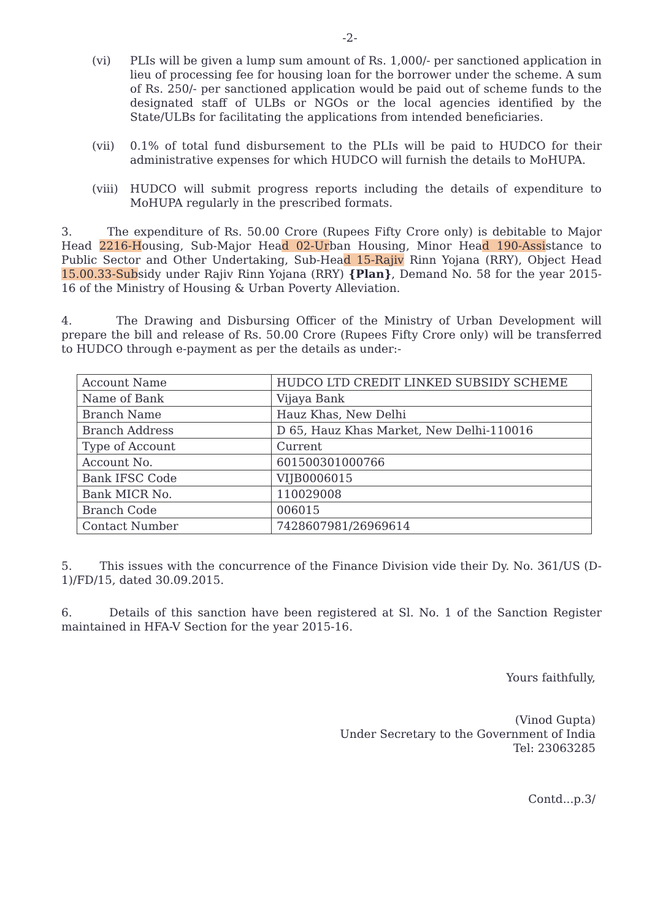-2-
(vi) PLIs will be given a lump sum amount of Rs. 1,000/- per sanctioned application in lieu of processing fee for housing loan for the borrower under the scheme. A sum of Rs. 250/- per sanctioned application would be paid out of scheme funds to the designated staff of ULBs or NGOs or the local agencies identified by the State/ULBs for facilitating the applications from intended beneficiaries.
(vii) 0.1% of total fund disbursement to the PLIs will be paid to HUDCO for their administrative expenses for which HUDCO will furnish the details to MoHUPA.
(viii)
HUDCO will submit progress reports including the details of expenditure to MoHUPA regularly in the prescribed formats.
3. The expenditure of Rs. 50.00 Crore (Rupees Fifty Crore only) is debitable to Major Head 2216-Housing, Sub-Major Head 02-Urban Housing, Minor Head 190-Assistance to Public Sector and Other Undertaking, Sub-Head 15-Rajiv Rinn Yojana (RRY), Object Head 15.00.33-Subsidy under Rajiv Rinn Yojana (RRY) {Plan}, Demand No. 58 for the year 2015-16 of the Ministry of Housing & Urban Poverty Alleviation.
4. The Drawing and Disbursing Officer of the Ministry of Urban Development will prepare the bill and release of Rs. 50.00 Crore (Rupees Fifty Crore only) will be transferred to HUDCO through e-payment as per the details as under:-
| Account Name | HUDCO LTD CREDIT LINKED SUBSIDY SCHEME |
| Name of Bank | Vijaya Bank |
| Branch Name | Hauz Khas, New Delhi |
| Branch Address | D 65, Hauz Khas Market, New Delhi-110016 |
| Type of Account | Current |
| Account No. | 601500301000766 |
| Bank IFSC Code | VIJB0006015 |
| Bank MICR No. | 110029008 |
| Branch Code | 006015 |
| Contact Number | 7428607981/26969614 |
5. This issues with the concurrence of the Finance Division vide their Dy. No. 361/US (D-1)/FD/15, dated 30.09.2015.
6. Details of this sanction have been registered at Sl. No. 1 of the Sanction Register maintained in HFA-V Section for the year 2015-16.
Yours faithfully,
(Vinod Gupta)
Under Secretary to the Government of India
Tel: 23063285
Contd...p.3/